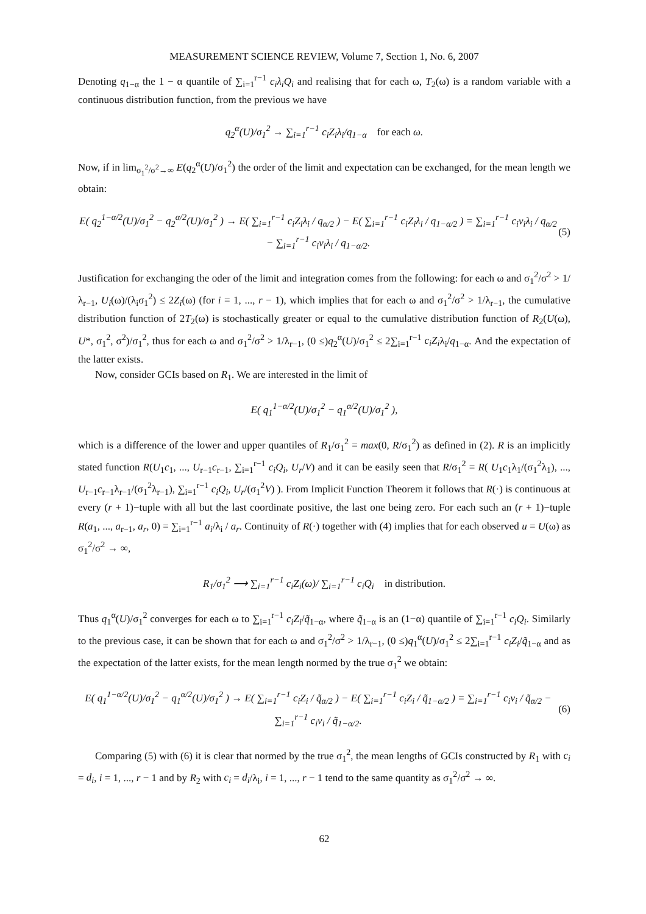MEASUREMENT SCIENCE REVIEW, Volume 7, Section 1, No. 6, 2007
Denoting q<sub>1−α</sub> the 1 − α quantile of ∑<sub>i=1</sub><sup>r−1</sup> c<sub>i</sub>λ<sub>i</sub>Q<sub>i</sub> and realising that for each ω, T<sub>2</sub>(ω) is a random variable with a continuous distribution function, from the previous we have
q<sub>2</sub><sup>α</sup>(U)/σ<sub>1</sub><sup>2</sup> → ∑<sub>i=1</sub><sup>r−1</sup> c<sub>i</sub>Z<sub>i</sub>λ<sub>i</sub>/q<sub>1−α</sub> for each ω.
Now, if in lim<sub>σ<sub>1</sub><sup>2</sup>/σ<sup>2</sup>→∞</sub> E(q<sub>2</sub><sup>α</sup>(U)/σ<sub>1</sub><sup>2</sup>) the order of the limit and expectation can be exchanged, for the mean length we obtain:
E( q<sub>2</sub><sup>1−α/2</sup>(U)/σ<sub>1</sub><sup>2</sup> − q<sub>2</sub><sup>α/2</sup>(U)/σ<sub>1</sub><sup>2</sup> ) → E( ∑<sub>i=1</sub><sup>r−1</sup> c<sub>i</sub>Z<sub>i</sub>λ<sub>i</sub> / q<sub>α/2</sub> ) − E( ∑<sub>i=1</sub><sup>r−1</sup> c<sub>i</sub>Z<sub>i</sub>λ<sub>i</sub> / q<sub>1−α/2</sub> ) = ∑<sub>i=1</sub><sup>r−1</sup> c<sub>i</sub>ν<sub>i</sub>λ<sub>i</sub> / q<sub>α/2</sub> − ∑<sub>i=1</sub><sup>r−1</sup> c<sub>i</sub>ν<sub>i</sub>λ<sub>i</sub> / q<sub>1−α/2</sub>.
(5)
Justification for exchanging the oder of the limit and integration comes from the following: for each ω and σ<sub>1</sub><sup>2</sup>/σ<sup>2</sup> > 1/λ<sub>r−1</sub>, U<sub>i</sub>(ω)/(λ<sub>i</sub>σ<sub>1</sub><sup>2</sup>) ≤ 2Z<sub>i</sub>(ω) (for i = 1, ..., r − 1), which implies that for each ω and σ<sub>1</sub><sup>2</sup>/σ<sup>2</sup> > 1/λ<sub>r−1</sub>, the cumulative distribution function of 2T<sub>2</sub>(ω) is stochastically greater or equal to the cumulative distribution function of R<sub>2</sub>(U(ω), U*, σ<sub>1</sub><sup>2</sup>, σ<sup>2</sup>)/σ<sub>1</sub><sup>2</sup>, thus for each ω and σ<sub>1</sub><sup>2</sup>/σ<sup>2</sup> > 1/λ<sub>r−1</sub>, (0 ≤)q<sub>2</sub><sup>α</sup>(U)/σ<sub>1</sub><sup>2</sup> ≤ 2∑<sub>i=1</sub><sup>r−1</sup> c<sub>i</sub>Z<sub>i</sub>λ<sub>i</sub>/q<sub>1−α</sub>. And the expectation of the latter exists.
Now, consider GCIs based on R<sub>1</sub>. We are interested in the limit of
E( q<sub>1</sub><sup>1−α/2</sup>(U)/σ<sub>1</sub><sup>2</sup> − q<sub>1</sub><sup>α/2</sup>(U)/σ<sub>1</sub><sup>2</sup> ),
which is a difference of the lower and upper quantiles of R<sub>1</sub>/σ<sub>1</sub><sup>2</sup> = max(0, R/σ<sub>1</sub><sup>2</sup>) as defined in (2). R is an implicitly stated function R(U<sub>1</sub>c<sub>1</sub>, ..., U<sub>r−1</sub>c<sub>r−1</sub>, ∑<sub>i=1</sub><sup>r−1</sup> c<sub>i</sub>Q<sub>i</sub>, U<sub>r</sub>/V) and it can be easily seen that R/σ<sub>1</sub><sup>2</sup> = R( U<sub>1</sub>c<sub>1</sub>λ<sub>1</sub>/(σ<sub>1</sub><sup>2</sup>λ<sub>1</sub>), ..., U<sub>r−1</sub>c<sub>r−1</sub>λ<sub>r−1</sub>/(σ<sub>1</sub><sup>2</sup>λ<sub>r−1</sub>), ∑<sub>i=1</sub><sup>r−1</sup> c<sub>i</sub>Q<sub>i</sub>, U<sub>r</sub>/(σ<sub>1</sub><sup>2</sup>V) ). From Implicit Function Theorem it follows that R(·) is continuous at every (r + 1)−tuple with all but the last coordinate positive, the last one being zero. For each such an (r + 1)−tuple R(a<sub>1</sub>, ..., a<sub>r−1</sub>, a<sub>r</sub>, 0) = ∑<sub>i=1</sub><sup>r−1</sup> a<sub>i</sub>/λ<sub>i</sub> / a<sub>r</sub>. Continuity of R(·) together with (4) implies that for each observed u = U(ω) as σ<sub>1</sub><sup>2</sup>/σ<sup>2</sup> → ∞,
R<sub>1</sub>/σ<sub>1</sub><sup>2</sup> ⟶ ∑<sub>i=1</sub><sup>r−1</sup> c<sub>i</sub>Z<sub>i</sub>(ω)/ ∑<sub>i=1</sub><sup>r−1</sup> c<sub>i</sub>Q<sub>i</sub> in distribution.
Thus q<sub>1</sub><sup>α</sup>(U)/σ<sub>1</sub><sup>2</sup> converges for each ω to ∑<sub>i=1</sub><sup>r−1</sup> c<sub>i</sub>Z<sub>i</sub>/q̃<sub>1−α</sub>, where q̃<sub>1−α</sub> is an (1−α) quantile of ∑<sub>i=1</sub><sup>r−1</sup> c<sub>i</sub>Q<sub>i</sub>. Similarly to the previous case, it can be shown that for each ω and σ<sub>1</sub><sup>2</sup>/σ<sup>2</sup> > 1/λ<sub>r−1</sub>, (0 ≤)q<sub>1</sub><sup>α</sup>(U)/σ<sub>1</sub><sup>2</sup> ≤ 2∑<sub>i=1</sub><sup>r−1</sup> c<sub>i</sub>Z<sub>i</sub>/q̃<sub>1−α</sub> and as the expectation of the latter exists, for the mean length normed by the true σ<sub>1</sub><sup>2</sup> we obtain:
E( q<sub>1</sub><sup>1−α/2</sup>(U)/σ<sub>1</sub><sup>2</sup> − q<sub>1</sub><sup>α/2</sup>(U)/σ<sub>1</sub><sup>2</sup> ) → E( ∑<sub>i=1</sub><sup>r−1</sup> c<sub>i</sub>Z<sub>i</sub> / q̃<sub>α/2</sub> ) − E( ∑<sub>i=1</sub><sup>r−1</sup> c<sub>i</sub>Z<sub>i</sub> / q̃<sub>1−α/2</sub> ) = ∑<sub>i=1</sub><sup>r−1</sup> c<sub>i</sub>ν<sub>i</sub> / q̃<sub>α/2</sub> − ∑<sub>i=1</sub><sup>r−1</sup> c<sub>i</sub>ν<sub>i</sub> / q̃<sub>1−α/2</sub>.
(6)
Comparing (5) with (6) it is clear that normed by the true σ<sub>1</sub><sup>2</sup>, the mean lengths of GCIs constructed by R<sub>1</sub> with c<sub>i</sub> = d<sub>i</sub>, i = 1, ..., r − 1 and by R<sub>2</sub> with c<sub>i</sub> = d<sub>i</sub>/λ<sub>i</sub>, i = 1, ..., r − 1 tend to the same quantity as σ<sub>1</sub><sup>2</sup>/σ<sup>2</sup> → ∞.
62